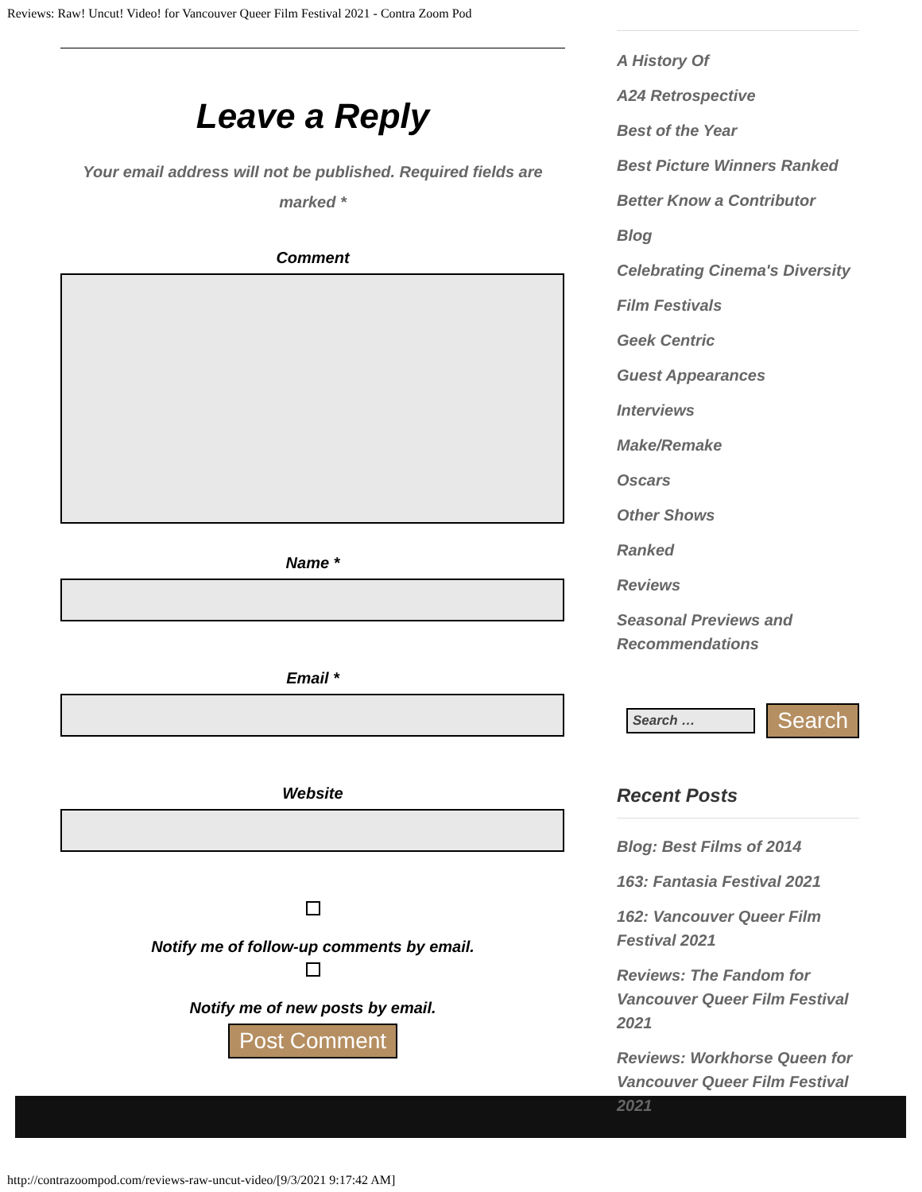Reviews: Raw! Uncut! Video! for Vancouver Queer Film Festival 2021 - Contra Zoom Pod
Leave a Reply
Your email address will not be published. Required fields are marked *
Comment
Name *
Email *
Website
Notify me of follow-up comments by email.
Notify me of new posts by email.
Post Comment
A History Of
A24 Retrospective
Best of the Year
Best Picture Winners Ranked
Better Know a Contributor
Blog
Celebrating Cinema's Diversity
Film Festivals
Geek Centric
Guest Appearances
Interviews
Make/Remake
Oscars
Other Shows
Ranked
Reviews
Seasonal Previews and Recommendations
Search … Search
Recent Posts
Blog: Best Films of 2014
163: Fantasia Festival 2021
162: Vancouver Queer Film Festival 2021
Reviews: The Fandom for Vancouver Queer Film Festival 2021
Reviews: Workhorse Queen for Vancouver Queer Film Festival 2021
http://contrazoompod.com/reviews-raw-uncut-video/[9/3/2021 9:17:42 AM]